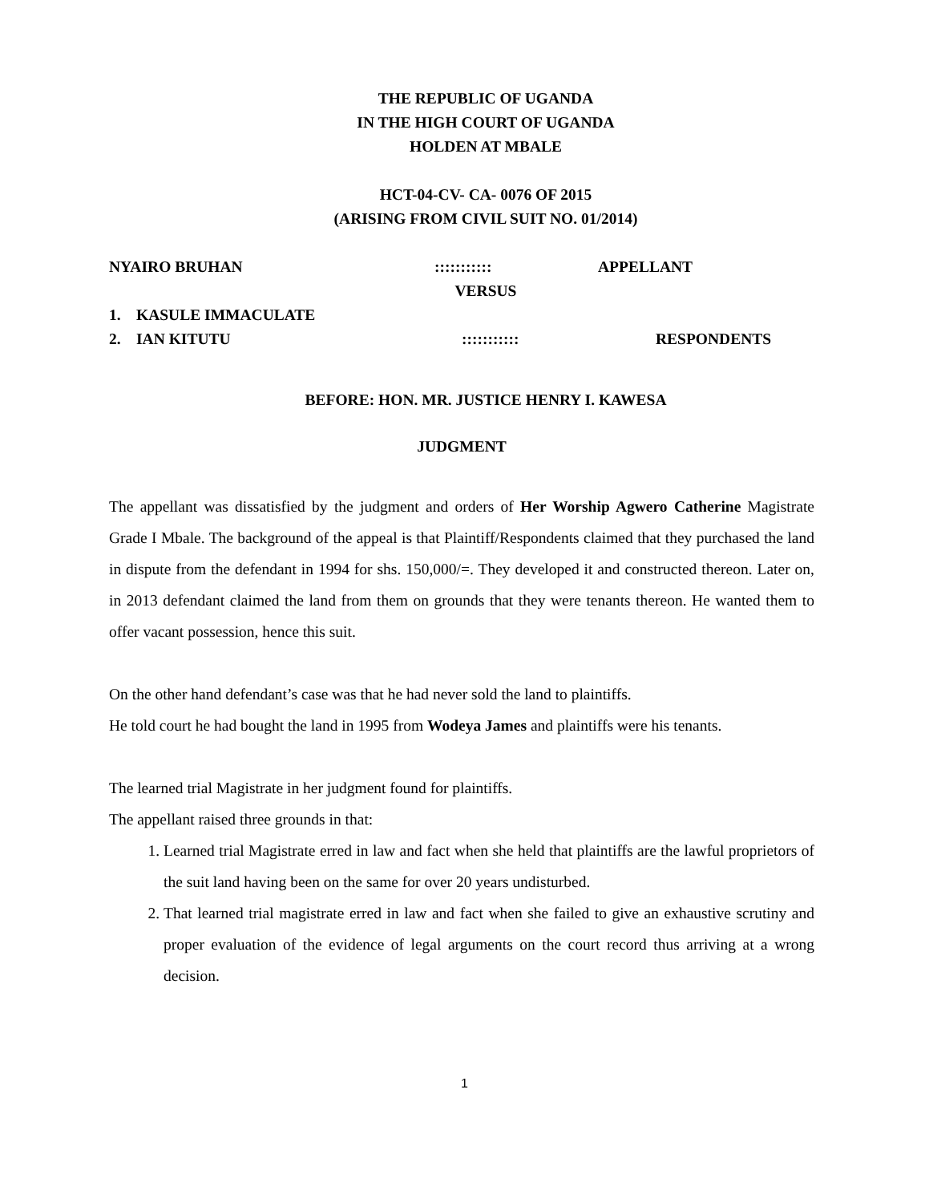THE REPUBLIC OF UGANDA
IN THE HIGH COURT OF UGANDA
HOLDEN AT MBALE
HCT-04-CV- CA- 0076 OF 2015
(ARISING FROM CIVIL SUIT NO. 01/2014)
NYAIRO BRUHAN::::::::::: APPELLANT
VERSUS
1. KASULE IMMACULATE
2. IAN KITUTU::::::::::: RESPONDENTS
BEFORE: HON. MR. JUSTICE HENRY I. KAWESA
JUDGMENT
The appellant was dissatisfied by the judgment and orders of Her Worship Agwero Catherine Magistrate Grade I Mbale. The background of the appeal is that Plaintiff/Respondents claimed that they purchased the land in dispute from the defendant in 1994 for shs. 150,000/=. They developed it and constructed thereon. Later on, in 2013 defendant claimed the land from them on grounds that they were tenants thereon. He wanted them to offer vacant possession, hence this suit.
On the other hand defendant’s case was that he had never sold the land to plaintiffs.
He told court he had bought the land in 1995 from Wodeya James and plaintiffs were his tenants.
The learned trial Magistrate in her judgment found for plaintiffs.
The appellant raised three grounds in that:
1. Learned trial Magistrate erred in law and fact when she held that plaintiffs are the lawful proprietors of the suit land having been on the same for over 20 years undisturbed.
2. That learned trial magistrate erred in law and fact when she failed to give an exhaustive scrutiny and proper evaluation of the evidence of legal arguments on the court record thus arriving at a wrong decision.
1